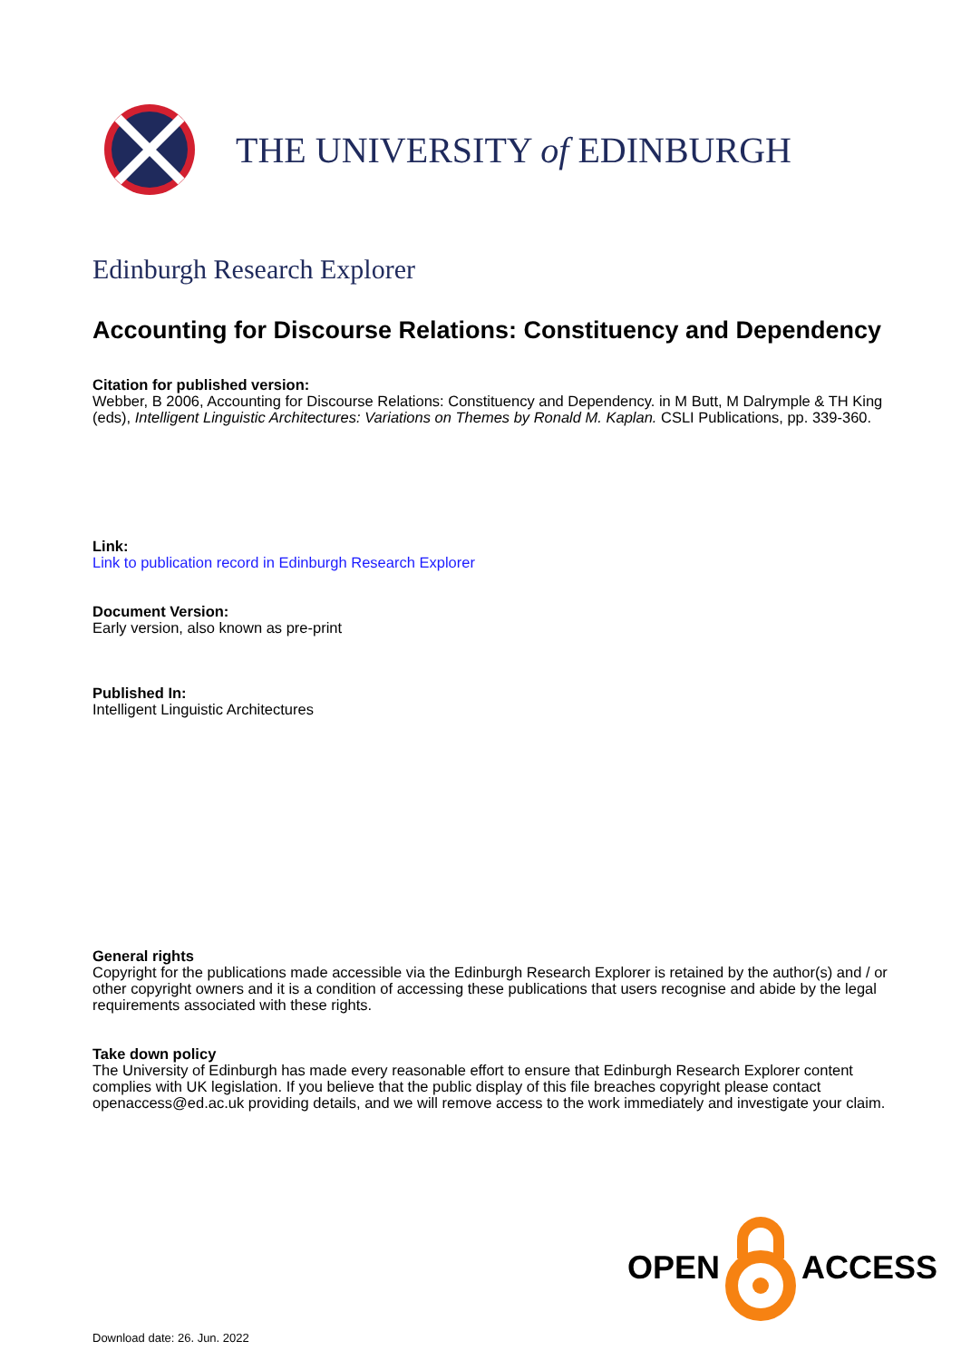THE UNIVERSITY of EDINBURGH
Edinburgh Research Explorer
Accounting for Discourse Relations: Constituency and Dependency
Citation for published version:
Webber, B 2006, Accounting for Discourse Relations: Constituency and Dependency. in M Butt, M Dalrymple & TH King (eds), Intelligent Linguistic Architectures: Variations on Themes by Ronald M. Kaplan. CSLI Publications, pp. 339-360.
Link:
Link to publication record in Edinburgh Research Explorer
Document Version:
Early version, also known as pre-print
Published In:
Intelligent Linguistic Architectures
General rights
Copyright for the publications made accessible via the Edinburgh Research Explorer is retained by the author(s) and / or other copyright owners and it is a condition of accessing these publications that users recognise and abide by the legal requirements associated with these rights.
Take down policy
The University of Edinburgh has made every reasonable effort to ensure that Edinburgh Research Explorer content complies with UK legislation. If you believe that the public display of this file breaches copyright please contact openaccess@ed.ac.uk providing details, and we will remove access to the work immediately and investigate your claim.
OPEN ACCESS
Download date: 26. Jun. 2022